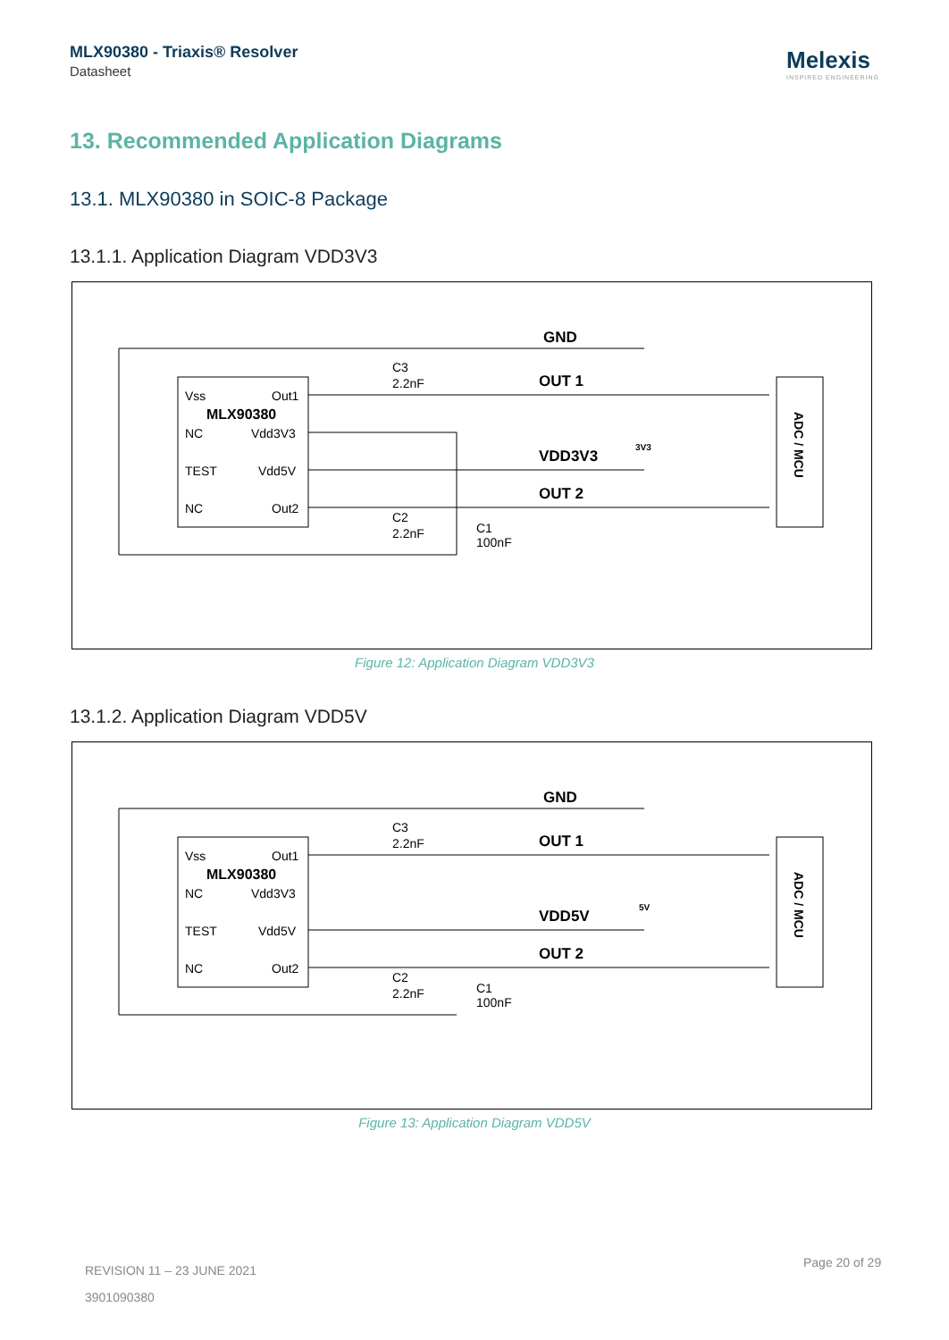MLX90380 - Triaxis® Resolver
Datasheet
Melexis
INSPIRED ENGINEERING
13. Recommended Application Diagrams
13.1. MLX90380 in SOIC-8 Package
13.1.1. Application Diagram VDD3V3
GND
OUT 1
VDD3V3
OUT 2
Vss
Out1
MLX90380
NC
Vdd3V3
TEST
Vdd5V
NC
Out2
C3
2.2nF
C2
2.2nF
C1
100nF
3V3
ADC / MCU
Figure 12: Application Diagram VDD3V3
13.1.2. Application Diagram VDD5V
GND
OUT 1
VDD5V
OUT 2
Vss
Out1
MLX90380
NC
Vdd3V3
TEST
Vdd5V
NC
Out2
C3
2.2nF
C2
2.2nF
C1
100nF
5V
ADC / MCU
Figure 13: Application Diagram VDD5V
REVISION 11 – 23 JUNE 2021
Page 20 of 29
3901090380